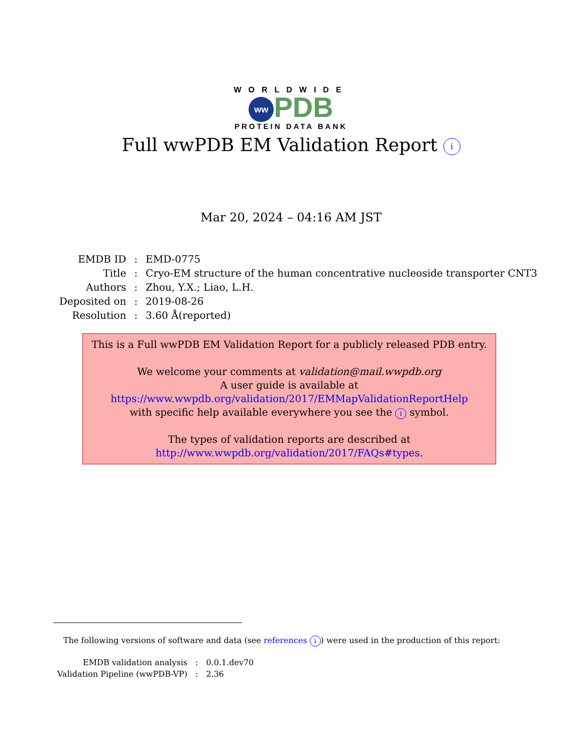WORLDWIDE
ww PDB
PROTEIN DATA BANK
Full wwPDB EM Validation Report i
Mar 20, 2024 – 04:16 AM JST
| EMDB ID | : | EMD-0775 |
| Title | : | Cryo-EM structure of the human concentrative nucleoside transporter CNT3 |
| Authors | : | Zhou, Y.X.; Liao, L.H. |
| Deposited on | : | 2019-08-26 |
| Resolution | : | 3.60 Å(reported) |
This is a Full wwPDB EM Validation Report for a publicly released PDB entry.
We welcome your comments at validation@mail.wwpdb.org
A user guide is available at
https://www.wwpdb.org/validation/2017/EMMapValidationReportHelp
with specific help available everywhere you see the i symbol.
The types of validation reports are described at
http://www.wwpdb.org/validation/2017/FAQs#types.
The following versions of software and data (see references i) were used in the production of this report:
| EMDB validation analysis | : | 0.0.1.dev70 |
| Validation Pipeline (wwPDB-VP) | : | 2.36 |